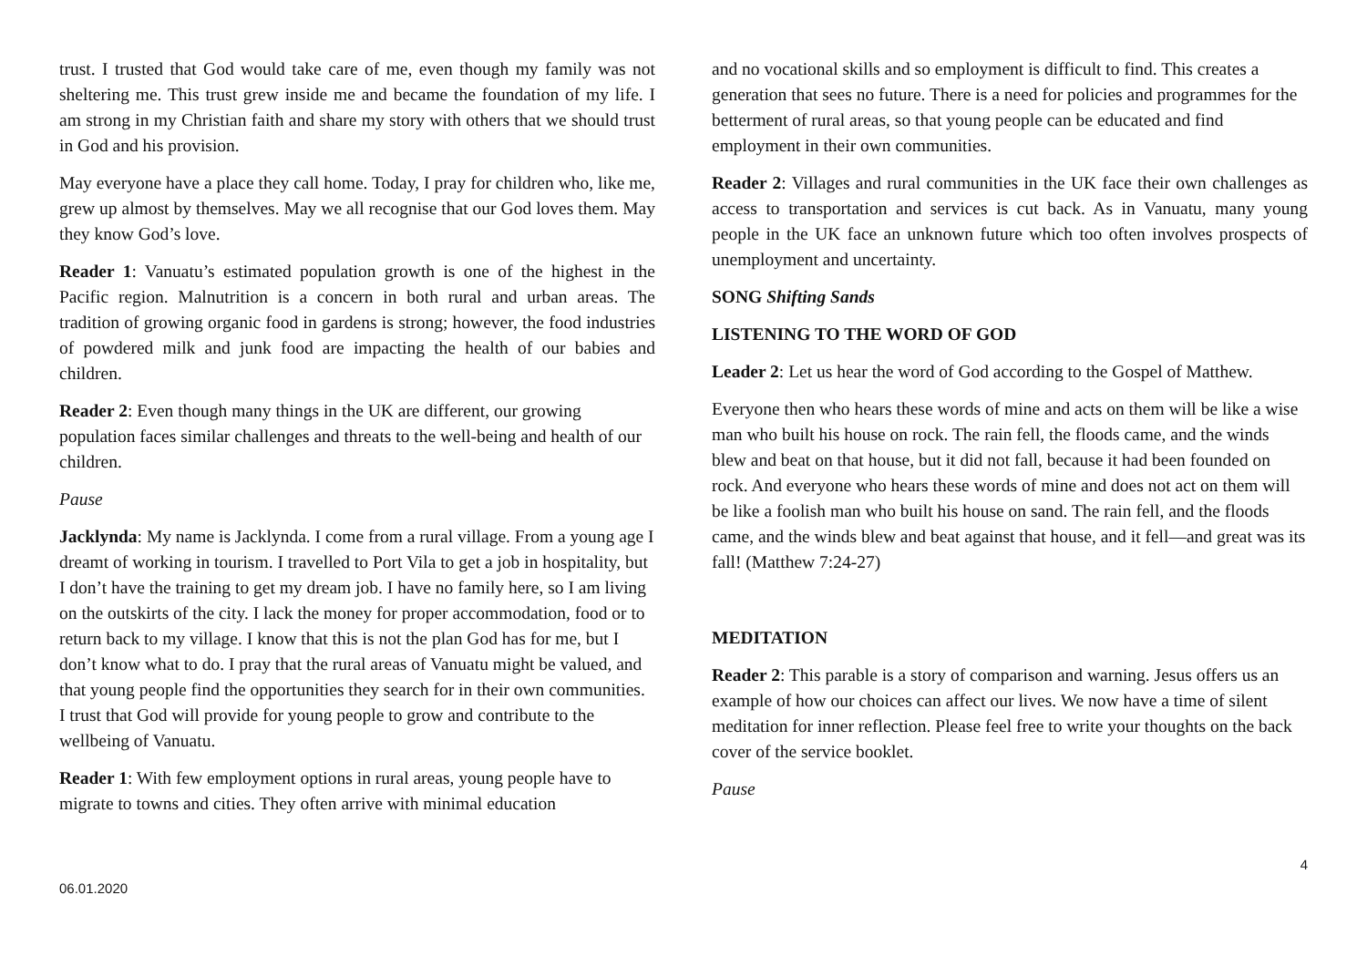trust. I trusted that God would take care of me, even though my family was not sheltering me. This trust grew inside me and became the foundation of my life. I am strong in my Christian faith and share my story with others that we should trust in God and his provision.
May everyone have a place they call home. Today, I pray for children who, like me, grew up almost by themselves. May we all recognise that our God loves them. May they know God’s love.
Reader 1: Vanuatu’s estimated population growth is one of the highest in the Pacific region. Malnutrition is a concern in both rural and urban areas. The tradition of growing organic food in gardens is strong; however, the food industries of powdered milk and junk food are impacting the health of our babies and children.
Reader 2: Even though many things in the UK are different, our growing population faces similar challenges and threats to the well-being and health of our children.
Pause
Jacklynda: My name is Jacklynda. I come from a rural village. From a young age I dreamt of working in tourism. I travelled to Port Vila to get a job in hospitality, but I don’t have the training to get my dream job. I have no family here, so I am living on the outskirts of the city. I lack the money for proper accommodation, food or to return back to my village. I know that this is not the plan God has for me, but I don’t know what to do. I pray that the rural areas of Vanuatu might be valued, and that young people find the opportunities they search for in their own communities. I trust that God will provide for young people to grow and contribute to the wellbeing of Vanuatu.
Reader 1: With few employment options in rural areas, young people have to migrate to towns and cities. They often arrive with minimal education
and no vocational skills and so employment is difficult to find. This creates a generation that sees no future. There is a need for policies and programmes for the betterment of rural areas, so that young people can be educated and find employment in their own communities.
Reader 2: Villages and rural communities in the UK face their own challenges as access to transportation and services is cut back. As in Vanuatu, many young people in the UK face an unknown future which too often involves prospects of unemployment and uncertainty.
SONG Shifting Sands
LISTENING TO THE WORD OF GOD
Leader 2: Let us hear the word of God according to the Gospel of Matthew.
Everyone then who hears these words of mine and acts on them will be like a wise man who built his house on rock. The rain fell, the floods came, and the winds blew and beat on that house, but it did not fall, because it had been founded on rock. And everyone who hears these words of mine and does not act on them will be like a foolish man who built his house on sand. The rain fell, and the floods came, and the winds blew and beat against that house, and it fell—and great was its fall! (Matthew 7:24-27)
MEDITATION
Reader 2: This parable is a story of comparison and warning. Jesus offers us an example of how our choices can affect our lives. We now have a time of silent meditation for inner reflection. Please feel free to write your thoughts on the back cover of the service booklet.
Pause
4
06.01.2020